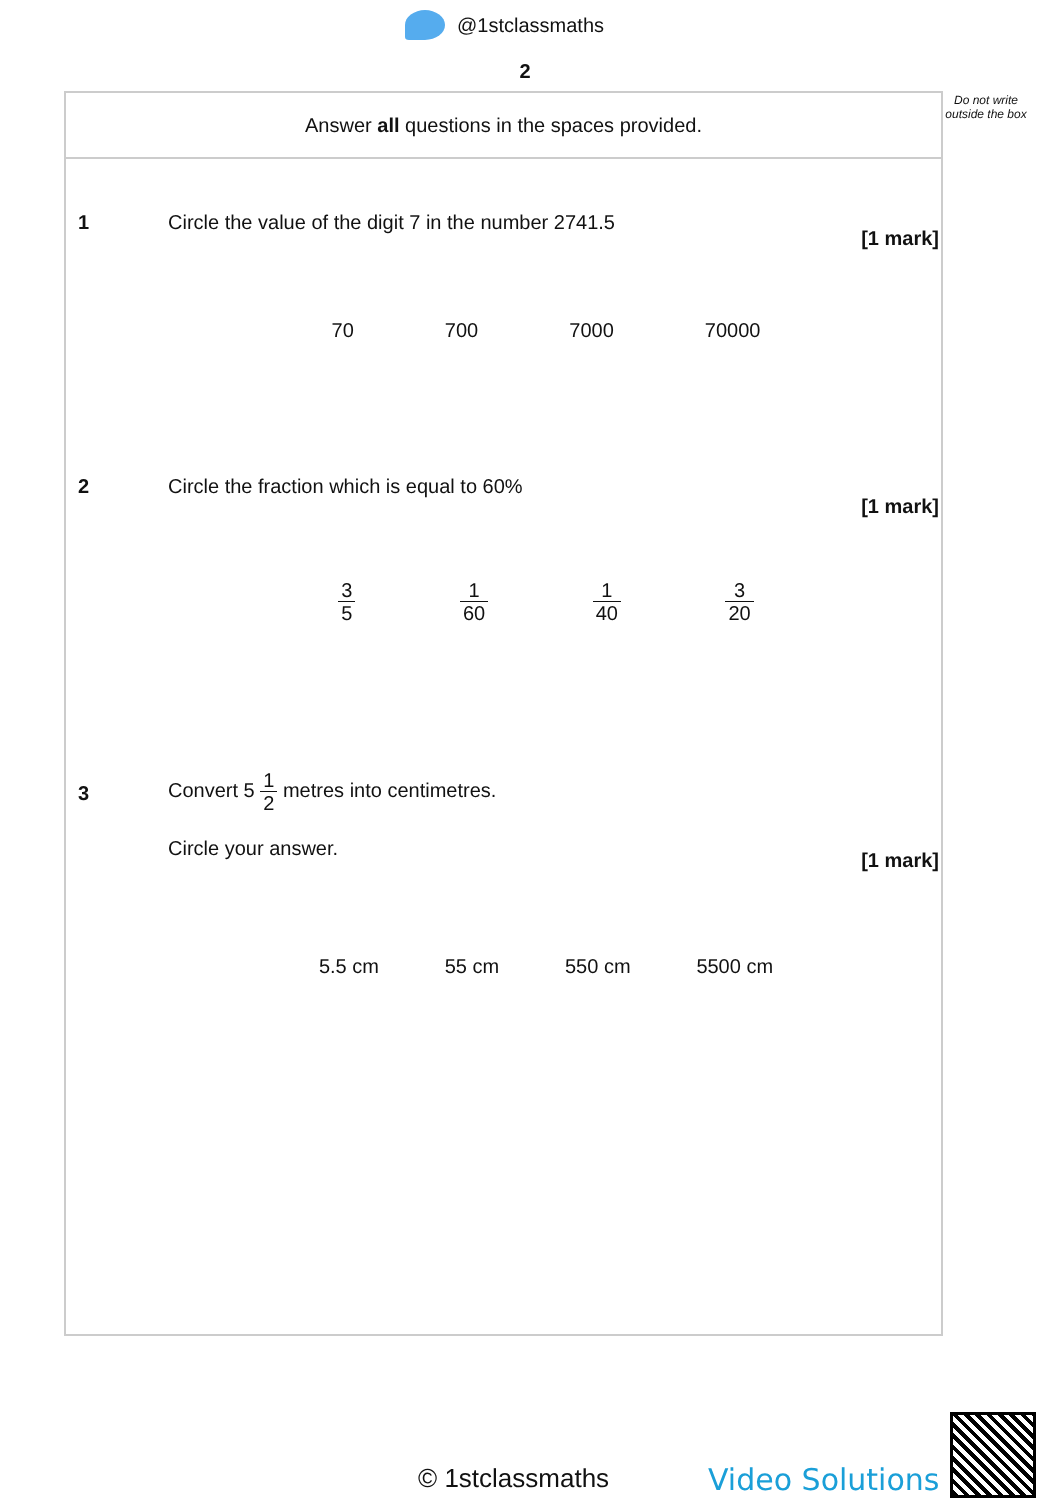@1stclassmaths
2
Do not write outside the box
Answer all questions in the spaces provided.
1 Circle the value of the digit 7 in the number 2741.5
[1 mark]
70 700 7000 70000
2 Circle the fraction which is equal to 60%
[1 mark]
3 5 1 60 1 40 3 20
3
Convert 5 1 2 metres into centimetres.
Circle your answer.
[1 mark]
5.5 cm 55 cm 550 cm 5500 cm
© 1stclassmaths Video Solutions